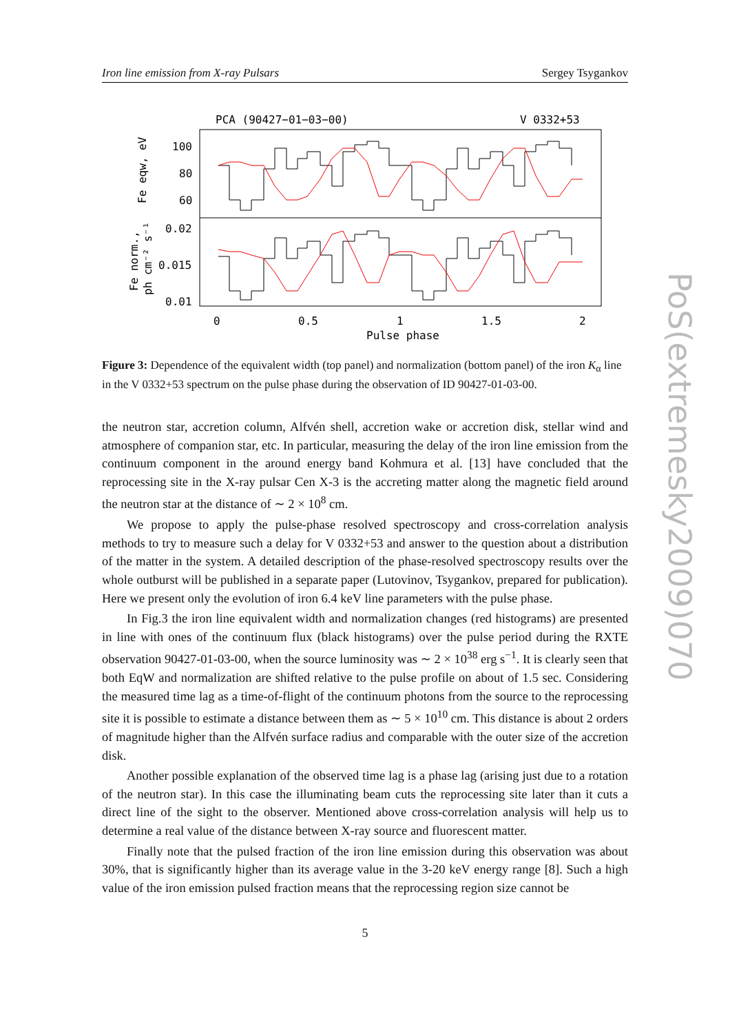Iron line emission from X-ray Pulsars Sergey Tsygankov
PCA (90427−01−03−00)
V 0332+53
100
80
60
0.02
0.015
0.01
0
0.5
1
1.5
2
Pulse phase
Fe eqw, eV
Fe norm.,
ph cm⁻² s⁻¹
Figure 3: Dependence of the equivalent width (top panel) and normalization (bottom panel) of the iron K<sub>α</sub> line in the V 0332+53 spectrum on the pulse phase during the observation of ID 90427-01-03-00.
the neutron star, accretion column, Alfvén shell, accretion wake or accretion disk, stellar wind and atmosphere of companion star, etc. In particular, measuring the delay of the iron line emission from the continuum component in the around energy band Kohmura et al. [13] have concluded that the reprocessing site in the X-ray pulsar Cen X-3 is the accreting matter along the magnetic field around the neutron star at the distance of ∼ 2 × 10<sup>8</sup> cm.
We propose to apply the pulse-phase resolved spectroscopy and cross-correlation analysis methods to try to measure such a delay for V 0332+53 and answer to the question about a distribution of the matter in the system. A detailed description of the phase-resolved spectroscopy results over the whole outburst will be published in a separate paper (Lutovinov, Tsygankov, prepared for publication). Here we present only the evolution of iron 6.4 keV line parameters with the pulse phase.
In Fig.3 the iron line equivalent width and normalization changes (red histograms) are presented in line with ones of the continuum flux (black histograms) over the pulse period during the RXTE observation 90427-01-03-00, when the source luminosity was ∼ 2 × 10<sup>38</sup> erg s<sup>−1</sup>. It is clearly seen that both EqW and normalization are shifted relative to the pulse profile on about of 1.5 sec. Considering the measured time lag as a time-of-flight of the continuum photons from the source to the reprocessing site it is possible to estimate a distance between them as ∼ 5 × 10<sup>10</sup> cm. This distance is about 2 orders of magnitude higher than the Alfvén surface radius and comparable with the outer size of the accretion disk.
Another possible explanation of the observed time lag is a phase lag (arising just due to a rotation of the neutron star). In this case the illuminating beam cuts the reprocessing site later than it cuts a direct line of the sight to the observer. Mentioned above cross-correlation analysis will help us to determine a real value of the distance between X-ray source and fluorescent matter.
Finally note that the pulsed fraction of the iron line emission during this observation was about 30%, that is significantly higher than its average value in the 3-20 keV energy range [8]. Such a high value of the iron emission pulsed fraction means that the reprocessing region size cannot be
5
PoS(extremesky2009)070